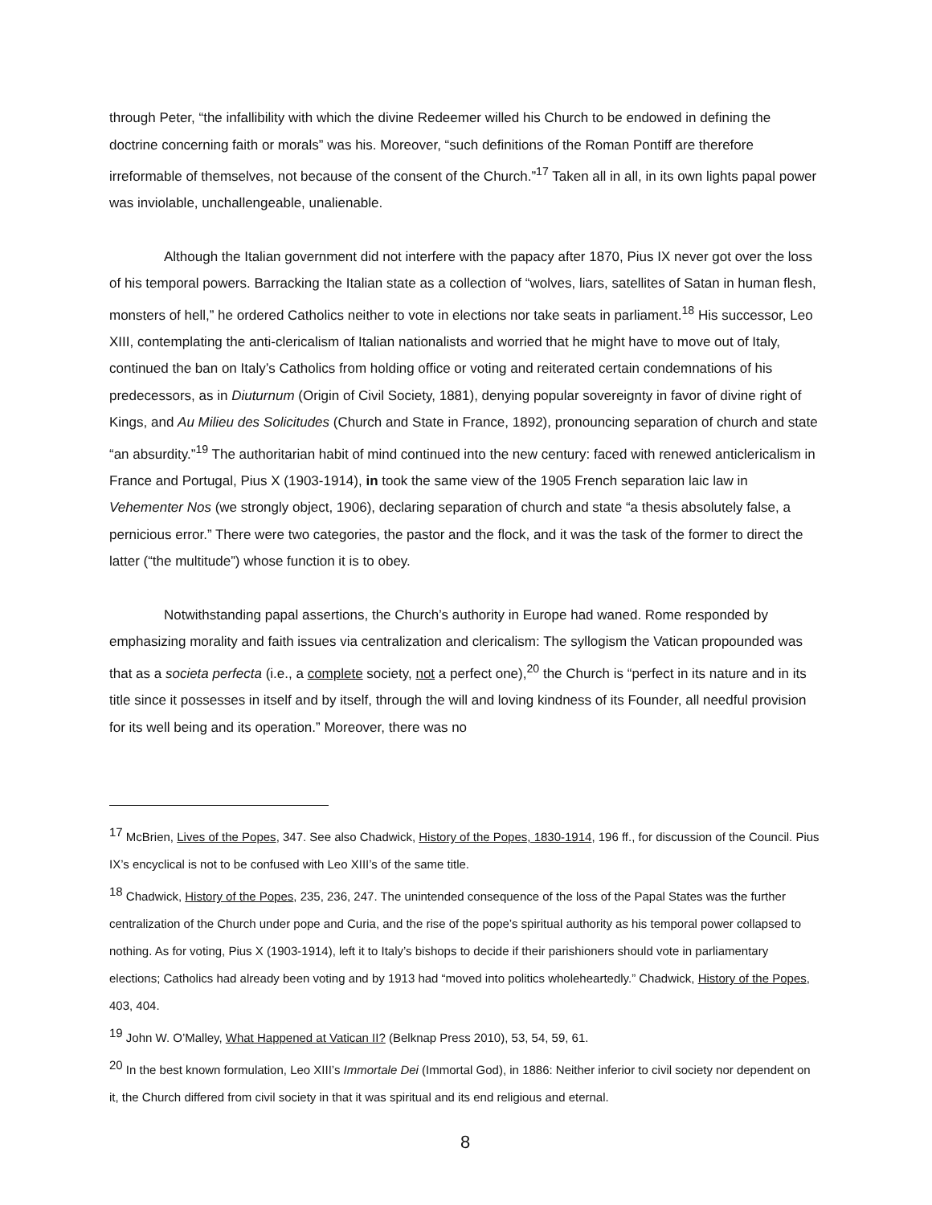through Peter, “the infallibility with which the divine Redeemer willed his Church to be endowed in defining the doctrine concerning faith or morals” was his. Moreover, “such definitions of the Roman Pontiff are therefore irreformable of themselves, not because of the consent of the Church.”<sup>17</sup> Taken all in all, in its own lights papal power was inviolable, unchallengeable, unalienable.
Although the Italian government did not interfere with the papacy after 1870, Pius IX never got over the loss of his temporal powers. Barracking the Italian state as a collection of “wolves, liars, satellites of Satan in human flesh, monsters of hell,” he ordered Catholics neither to vote in elections nor take seats in parliament.<sup>18</sup> His successor, Leo XIII, contemplating the anti-clericalism of Italian nationalists and worried that he might have to move out of Italy, continued the ban on Italy’s Catholics from holding office or voting and reiterated certain condemnations of his predecessors, as in Diuturnum (Origin of Civil Society, 1881), denying popular sovereignty in favor of divine right of Kings, and Au Milieu des Solicitudes (Church and State in France, 1892), pronouncing separation of church and state “an absurdity.”<sup>19</sup> The authoritarian habit of mind continued into the new century: faced with renewed anticlericalism in France and Portugal, Pius X (1903-1914), in took the same view of the 1905 French separation laic law in Vehementer Nos (we strongly object, 1906), declaring separation of church and state “a thesis absolutely false, a pernicious error.” There were two categories, the pastor and the flock, and it was the task of the former to direct the latter (“the multitude”) whose function it is to obey.
Notwithstanding papal assertions, the Church’s authority in Europe had waned. Rome responded by emphasizing morality and faith issues via centralization and clericalism: The syllogism the Vatican propounded was that as a societa perfecta (i.e., a complete society, not a perfect one),<sup>20</sup> the Church is “perfect in its nature and in its title since it possesses in itself and by itself, through the will and loving kindness of its Founder, all needful provision for its well being and its operation.” Moreover, there was no
<sup>17</sup> McBrien, Lives of the Popes, 347. See also Chadwick, History of the Popes, 1830-1914, 196 ff., for discussion of the Council. Pius IX’s encyclical is not to be confused with Leo XIII’s of the same title.
<sup>18</sup> Chadwick, History of the Popes, 235, 236, 247. The unintended consequence of the loss of the Papal States was the further centralization of the Church under pope and Curia, and the rise of the pope’s spiritual authority as his temporal power collapsed to nothing. As for voting, Pius X (1903-1914), left it to Italy’s bishops to decide if their parishioners should vote in parliamentary elections; Catholics had already been voting and by 1913 had “moved into politics wholeheartedly.” Chadwick, History of the Popes, 403, 404.
<sup>19</sup> John W. O’Malley, What Happened at Vatican II? (Belknap Press 2010), 53, 54, 59, 61.
<sup>20</sup> In the best known formulation, Leo XIII’s Immortale Dei (Immortal God), in 1886: Neither inferior to civil society nor dependent on it, the Church differed from civil society in that it was spiritual and its end religious and eternal.
8